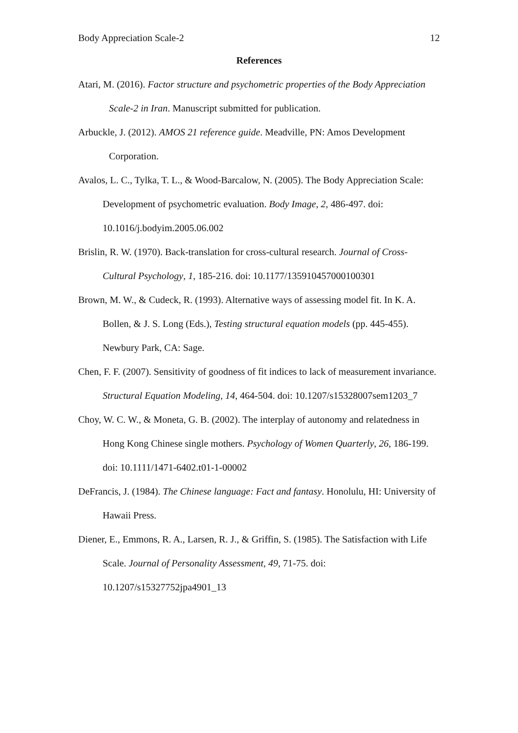Body Appreciation Scale-2 12
References
Atari, M. (2016). Factor structure and psychometric properties of the Body Appreciation Scale-2 in Iran. Manuscript submitted for publication.
Arbuckle, J. (2012). AMOS 21 reference guide. Meadville, PN: Amos Development Corporation.
Avalos, L. C., Tylka, T. L., & Wood-Barcalow, N. (2005). The Body Appreciation Scale: Development of psychometric evaluation. Body Image, 2, 486-497. doi: 10.1016/j.bodyim.2005.06.002
Brislin, R. W. (1970). Back-translation for cross-cultural research. Journal of Cross-Cultural Psychology, 1, 185-216. doi: 10.1177/135910457000100301
Brown, M. W., & Cudeck, R. (1993). Alternative ways of assessing model fit. In K. A. Bollen, & J. S. Long (Eds.), Testing structural equation models (pp. 445-455). Newbury Park, CA: Sage.
Chen, F. F. (2007). Sensitivity of goodness of fit indices to lack of measurement invariance. Structural Equation Modeling, 14, 464-504. doi: 10.1207/s15328007sem1203_7
Choy, W. C. W., & Moneta, G. B. (2002). The interplay of autonomy and relatedness in Hong Kong Chinese single mothers. Psychology of Women Quarterly, 26, 186-199. doi: 10.1111/1471-6402.t01-1-00002
DeFrancis, J. (1984). The Chinese language: Fact and fantasy. Honolulu, HI: University of Hawaii Press.
Diener, E., Emmons, R. A., Larsen, R. J., & Griffin, S. (1985). The Satisfaction with Life Scale. Journal of Personality Assessment, 49, 71-75. doi: 10.1207/s15327752jpa4901_13